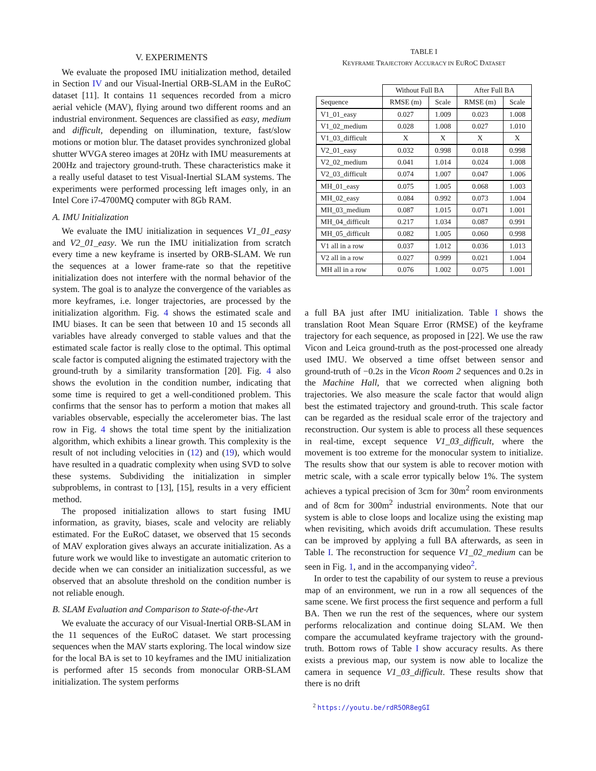V. EXPERIMENTS
We evaluate the proposed IMU initialization method, detailed in Section IV and our Visual-Inertial ORB-SLAM in the EuRoC dataset [11]. It contains 11 sequences recorded from a micro aerial vehicle (MAV), flying around two different rooms and an industrial environment. Sequences are classified as easy, medium and difficult, depending on illumination, texture, fast/slow motions or motion blur. The dataset provides synchronized global shutter WVGA stereo images at 20Hz with IMU measurements at 200Hz and trajectory ground-truth. These characteristics make it a really useful dataset to test Visual-Inertial SLAM systems. The experiments were performed processing left images only, in an Intel Core i7-4700MQ computer with 8Gb RAM.
A. IMU Initialization
We evaluate the IMU initialization in sequences V1_01_easy and V2_01_easy. We run the IMU initialization from scratch every time a new keyframe is inserted by ORB-SLAM. We run the sequences at a lower frame-rate so that the repetitive initialization does not interfere with the normal behavior of the system. The goal is to analyze the convergence of the variables as more keyframes, i.e. longer trajectories, are processed by the initialization algorithm. Fig. 4 shows the estimated scale and IMU biases. It can be seen that between 10 and 15 seconds all variables have already converged to stable values and that the estimated scale factor is really close to the optimal. This optimal scale factor is computed aligning the estimated trajectory with the ground-truth by a similarity transformation [20]. Fig. 4 also shows the evolution in the condition number, indicating that some time is required to get a well-conditioned problem. This confirms that the sensor has to perform a motion that makes all variables observable, especially the accelerometer bias. The last row in Fig. 4 shows the total time spent by the initialization algorithm, which exhibits a linear growth. This complexity is the result of not including velocities in (12) and (19), which would have resulted in a quadratic complexity when using SVD to solve these systems. Subdividing the initialization in simpler subproblems, in contrast to [13], [15], results in a very efficient method.
The proposed initialization allows to start fusing IMU information, as gravity, biases, scale and velocity are reliably estimated. For the EuRoC dataset, we observed that 15 seconds of MAV exploration gives always an accurate initialization. As a future work we would like to investigate an automatic criterion to decide when we can consider an initialization successful, as we observed that an absolute threshold on the condition number is not reliable enough.
B. SLAM Evaluation and Comparison to State-of-the-Art
We evaluate the accuracy of our Visual-Inertial ORB-SLAM in the 11 sequences of the EuRoC dataset. We start processing sequences when the MAV starts exploring. The local window size for the local BA is set to 10 keyframes and the IMU initialization is performed after 15 seconds from monocular ORB-SLAM initialization. The system performs
TABLE I
KEYFRAME TRAJECTORY ACCURACY IN EUROC DATASET
| | Without Full BA | | After Full BA | |
| --- | --- | --- | --- | --- |
| Sequence | RMSE (m) | Scale | RMSE (m) | Scale |
| V1_01_easy | 0.027 | 1.009 | 0.023 | 1.008 |
| V1_02_medium | 0.028 | 1.008 | 0.027 | 1.010 |
| V1_03_difficult | X | X | X | X |
| V2_01_easy | 0.032 | 0.998 | 0.018 | 0.998 |
| V2_02_medium | 0.041 | 1.014 | 0.024 | 1.008 |
| V2_03_difficult | 0.074 | 1.007 | 0.047 | 1.006 |
| MH_01_easy | 0.075 | 1.005 | 0.068 | 1.003 |
| MH_02_easy | 0.084 | 0.992 | 0.073 | 1.004 |
| MH_03_medium | 0.087 | 1.015 | 0.071 | 1.001 |
| MH_04_difficult | 0.217 | 1.034 | 0.087 | 0.991 |
| MH_05_difficult | 0.082 | 1.005 | 0.060 | 0.998 |
| V1 all in a row | 0.037 | 1.012 | 0.036 | 1.013 |
| V2 all in a row | 0.027 | 0.999 | 0.021 | 1.004 |
| MH all in a row | 0.076 | 1.002 | 0.075 | 1.001 |
a full BA just after IMU initialization. Table I shows the translation Root Mean Square Error (RMSE) of the keyframe trajectory for each sequence, as proposed in [22]. We use the raw Vicon and Leica ground-truth as the post-processed one already used IMU. We observed a time offset between sensor and ground-truth of −0.2s in the Vicon Room 2 sequences and 0.2s in the Machine Hall, that we corrected when aligning both trajectories. We also measure the scale factor that would align best the estimated trajectory and ground-truth. This scale factor can be regarded as the residual scale error of the trajectory and reconstruction. Our system is able to process all these sequences in real-time, except sequence V1_03_difficult, where the movement is too extreme for the monocular system to initialize. The results show that our system is able to recover motion with metric scale, with a scale error typically below 1%. The system achieves a typical precision of 3cm for 30m<sup>2</sup> room environments and of 8cm for 300m<sup>2</sup> industrial environments. Note that our system is able to close loops and localize using the existing map when revisiting, which avoids drift accumulation. These results can be improved by applying a full BA afterwards, as seen in Table I. The reconstruction for sequence V1_02_medium can be seen in Fig. 1, and in the accompanying video<sup>2</sup>.
In order to test the capability of our system to reuse a previous map of an environment, we run in a row all sequences of the same scene. We first process the first sequence and perform a full BA. Then we run the rest of the sequences, where our system performs relocalization and continue doing SLAM. We then compare the accumulated keyframe trajectory with the ground-truth. Bottom rows of Table I show accuracy results. As there exists a previous map, our system is now able to localize the camera in sequence V1_03_difficult. These results show that there is no drift
<sup>2</sup> https://youtu.be/rdR5OR8egGI